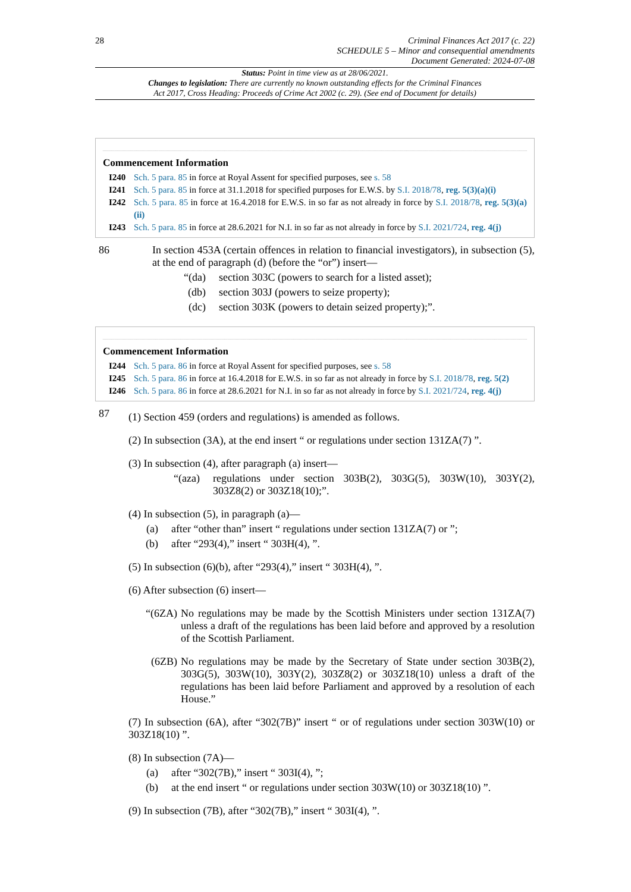28
Criminal Finances Act 2017 (c. 22)
SCHEDULE 5 – Minor and consequential amendments
Document Generated: 2024-07-08
Status: Point in time view as at 28/06/2021.
Changes to legislation: There are currently no known outstanding effects for the Criminal Finances
Act 2017, Cross Heading: Proceeds of Crime Act 2002 (c. 29). (See end of Document for details)
Commencement Information
I240 Sch. 5 para. 85 in force at Royal Assent for specified purposes, see s. 58
I241 Sch. 5 para. 85 in force at 31.1.2018 for specified purposes for E.W.S. by S.I. 2018/78, reg. 5(3)(a)(i)
I242 Sch. 5 para. 85 in force at 16.4.2018 for E.W.S. in so far as not already in force by S.I. 2018/78, reg. 5(3)(a)(ii)
I243 Sch. 5 para. 85 in force at 28.6.2021 for N.I. in so far as not already in force by S.I. 2021/724, reg. 4(j)
86 In section 453A (certain offences in relation to financial investigators), in subsection (5), at the end of paragraph (d) (before the “or”) insert—
“(da) section 303C (powers to search for a listed asset);
(db) section 303J (powers to seize property);
(dc) section 303K (powers to detain seized property);”.
Commencement Information
I244 Sch. 5 para. 86 in force at Royal Assent for specified purposes, see s. 58
I245 Sch. 5 para. 86 in force at 16.4.2018 for E.W.S. in so far as not already in force by S.I. 2018/78, reg. 5(2)
I246 Sch. 5 para. 86 in force at 28.6.2021 for N.I. in so far as not already in force by S.I. 2021/724, reg. 4(j)
87
(1) Section 459 (orders and regulations) is amended as follows.
(2) In subsection (3A), at the end insert “ or regulations under section 131ZA(7) ”.
(3) In subsection (4), after paragraph (a) insert—
“(aza) regulations under section 303B(2), 303G(5), 303W(10), 303Y(2), 303Z8(2) or 303Z18(10);”.
(4) In subsection (5), in paragraph (a)—
(a) after “other than” insert “ regulations under section 131ZA(7) or ”;
(b) after “293(4),” insert “ 303H(4), ”.
(5) In subsection (6)(b), after “293(4),” insert “ 303H(4), ”.
(6) After subsection (6) insert—
“(6ZA) No regulations may be made by the Scottish Ministers under section 131ZA(7) unless a draft of the regulations has been laid before and approved by a resolution of the Scottish Parliament.
(6ZB) No regulations may be made by the Secretary of State under section 303B(2), 303G(5), 303W(10), 303Y(2), 303Z8(2) or 303Z18(10) unless a draft of the regulations has been laid before Parliament and approved by a resolution of each House.”
(7) In subsection (6A), after “302(7B)” insert “ or of regulations under section 303W(10) or 303Z18(10) ”.
(8) In subsection (7A)—
(a) after “302(7B),” insert “ 303I(4), ”;
(b) at the end insert “ or regulations under section 303W(10) or 303Z18(10) ”.
(9) In subsection (7B), after “302(7B),” insert “ 303I(4), ”.